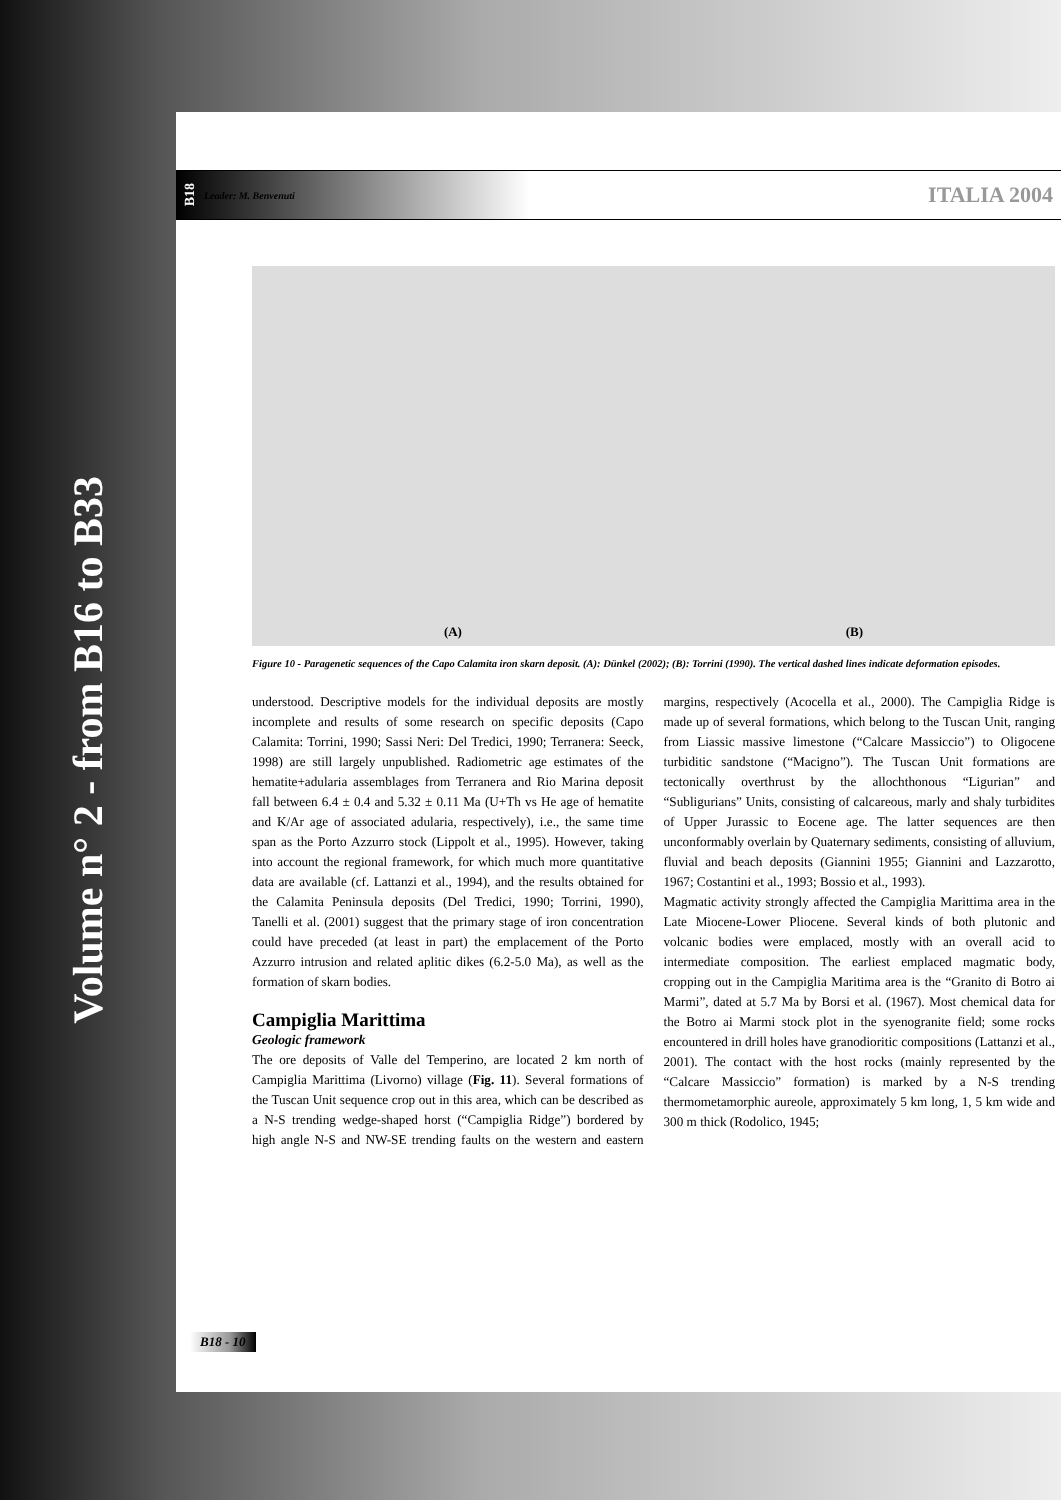Volume n° 2 - from B16 to B33
B18 Leader: M. Benvenuti ITALIA 2004
(A) (B)
Figure 10 - Paragenetic sequences of the Capo Calamita iron skarn deposit. (A): Dünkel (2002); (B): Torrini (1990). The vertical dashed lines indicate deformation episodes.
understood. Descriptive models for the individual deposits are mostly incomplete and results of some research on specific deposits (Capo Calamita: Torrini, 1990; Sassi Neri: Del Tredici, 1990; Terranera: Seeck, 1998) are still largely unpublished. Radiometric age estimates of the hematite+adularia assemblages from Terranera and Rio Marina deposit fall between 6.4 ± 0.4 and 5.32 ± 0.11 Ma (U+Th vs He age of hematite and K/Ar age of associated adularia, respectively), i.e., the same time span as the Porto Azzurro stock (Lippolt et al., 1995). However, taking into account the regional framework, for which much more quantitative data are available (cf. Lattanzi et al., 1994), and the results obtained for the Calamita Peninsula deposits (Del Tredici, 1990; Torrini, 1990), Tanelli et al. (2001) suggest that the primary stage of iron concentration could have preceded (at least in part) the emplacement of the Porto Azzurro intrusion and related aplitic dikes (6.2-5.0 Ma), as well as the formation of skarn bodies.
Campiglia Marittima
Geologic framework
The ore deposits of Valle del Temperino, are located 2 km north of Campiglia Marittima (Livorno) village (Fig. 11). Several formations of the Tuscan Unit sequence crop out in this area, which can be described as a N-S trending wedge-shaped horst (“Campiglia Ridge”) bordered by high angle N-S and NW-SE trending faults on the western and eastern margins, respectively (Acocella et al., 2000). The Campiglia Ridge is made up of several formations, which belong to the Tuscan Unit, ranging from Liassic massive limestone (“Calcare Massiccio”) to Oligocene turbiditic sandstone (“Macigno”). The Tuscan Unit formations are tectonically overthrust by the allochthonous “Ligurian” and “Subligurians” Units, consisting of calcareous, marly and shaly turbidites of Upper Jurassic to Eocene age. The latter sequences are then unconformably overlain by Quaternary sediments, consisting of alluvium, fluvial and beach deposits (Giannini 1955; Giannini and Lazzarotto, 1967; Costantini et al., 1993; Bossio et al., 1993).
Magmatic activity strongly affected the Campiglia Marittima area in the Late Miocene-Lower Pliocene. Several kinds of both plutonic and volcanic bodies were emplaced, mostly with an overall acid to intermediate composition. The earliest emplaced magmatic body, cropping out in the Campiglia Maritima area is the “Granito di Botro ai Marmi”, dated at 5.7 Ma by Borsi et al. (1967). Most chemical data for the Botro ai Marmi stock plot in the syenogranite field; some rocks encountered in drill holes have granodioritic compositions (Lattanzi et al., 2001). The contact with the host rocks (mainly represented by the “Calcare Massiccio” formation) is marked by a N-S trending thermometamorphic aureole, approximately 5 km long, 1, 5 km wide and 300 m thick (Rodolico, 1945;
B18 - 10